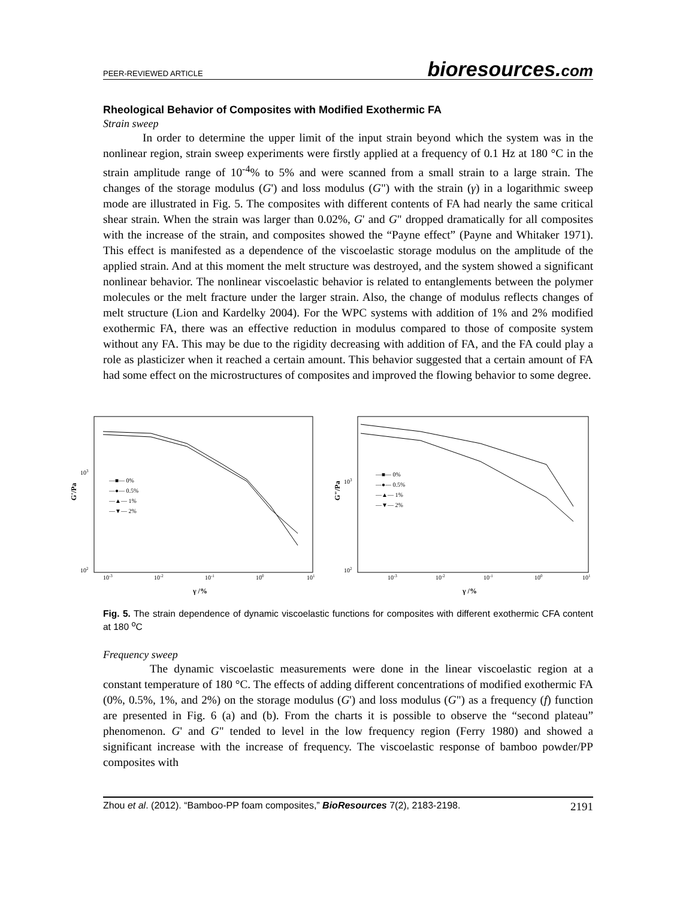PEER-REVIEWED ARTICLE
bioresources.com
Rheological Behavior of Composites with Modified Exothermic FA
Strain sweep
In order to determine the upper limit of the input strain beyond which the system was in the nonlinear region, strain sweep experiments were firstly applied at a frequency of 0.1 Hz at 180 °C in the strain amplitude range of 10<sup>-4</sup>% to 5% and were scanned from a small strain to a large strain. The changes of the storage modulus (G') and loss modulus (G") with the strain (γ) in a logarithmic sweep mode are illustrated in Fig. 5. The composites with different contents of FA had nearly the same critical shear strain. When the strain was larger than 0.02%, G' and G" dropped dramatically for all composites with the increase of the strain, and composites showed the “Payne effect” (Payne and Whitaker 1971). This effect is manifested as a dependence of the viscoelastic storage modulus on the amplitude of the applied strain. And at this moment the melt structure was destroyed, and the system showed a significant nonlinear behavior. The nonlinear viscoelastic behavior is related to entanglements between the polymer molecules or the melt fracture under the larger strain. Also, the change of modulus reflects changes of melt structure (Lion and Kardelky 2004). For the WPC systems with addition of 1% and 2% modified exothermic FA, there was an effective reduction in modulus compared to those of composite system without any FA. This may be due to the rigidity decreasing with addition of FA, and the FA could play a role as plasticizer when it reached a certain amount. This behavior suggested that a certain amount of FA had some effect on the microstructures of composites and improved the flowing behavior to some degree.
G'/Pa
103
102
10-3
10-2
10-1
100
101
γ /%
—■— 0%
—●— 0.5%
—▲— 1%
—▼— 2%
G"/Pa
103
102
10-3
10-2
10-1
100
101
γ /%
—■— 0%
—●— 0.5%
—▲— 1%
—▼— 2%
Fig. 5. The strain dependence of dynamic viscoelastic functions for composites with different exothermic CFA content at 180 <sup>o</sup>C
Frequency sweep
The dynamic viscoelastic measurements were done in the linear viscoelastic region at a constant temperature of 180 °C. The effects of adding different concentrations of modified exothermic FA (0%, 0.5%, 1%, and 2%) on the storage modulus (G') and loss modulus (G") as a frequency (f) function are presented in Fig. 6 (a) and (b). From the charts it is possible to observe the “second plateau” phenomenon. G' and G" tended to level in the low frequency region (Ferry 1980) and showed a significant increase with the increase of frequency. The viscoelastic response of bamboo powder/PP composites with
Zhou et al. (2012). “Bamboo-PP foam composites,” BioResources 7(2), 2183-2198. 2191